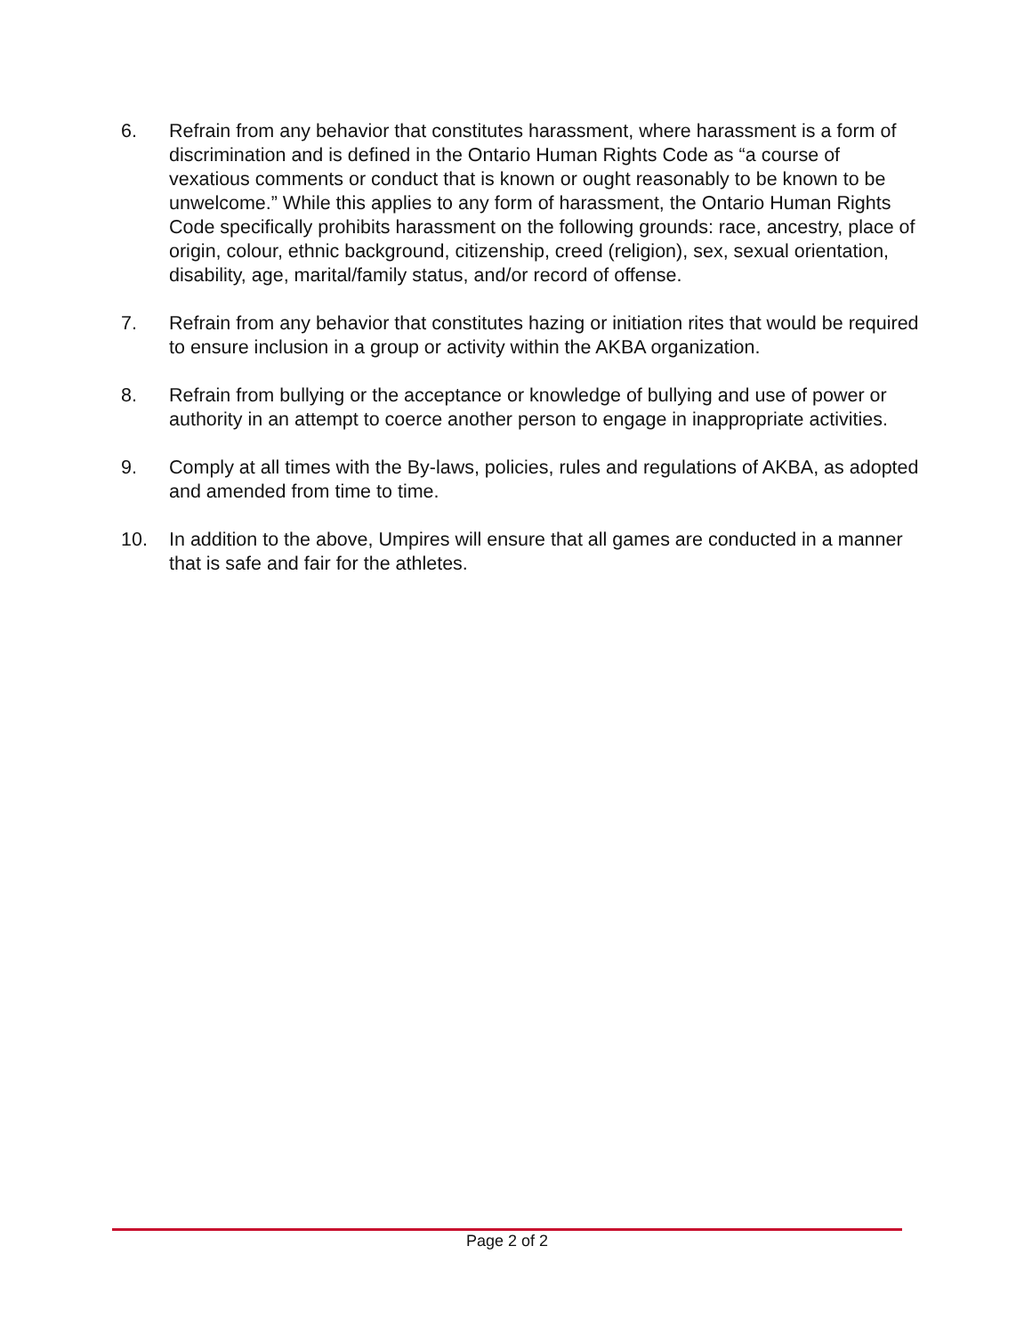6. Refrain from any behavior that constitutes harassment, where harassment is a form of discrimination and is defined in the Ontario Human Rights Code as “a course of vexatious comments or conduct that is known or ought reasonably to be known to be unwelcome.” While this applies to any form of harassment, the Ontario Human Rights Code specifically prohibits harassment on the following grounds: race, ancestry, place of origin, colour, ethnic background, citizenship, creed (religion), sex, sexual orientation, disability, age, marital/family status, and/or record of offense.
7. Refrain from any behavior that constitutes hazing or initiation rites that would be required to ensure inclusion in a group or activity within the AKBA organization.
8. Refrain from bullying or the acceptance or knowledge of bullying and use of power or authority in an attempt to coerce another person to engage in inappropriate activities.
9. Comply at all times with the By-laws, policies, rules and regulations of AKBA, as adopted and amended from time to time.
10. In addition to the above, Umpires will ensure that all games are conducted in a manner that is safe and fair for the athletes.
Page 2 of 2